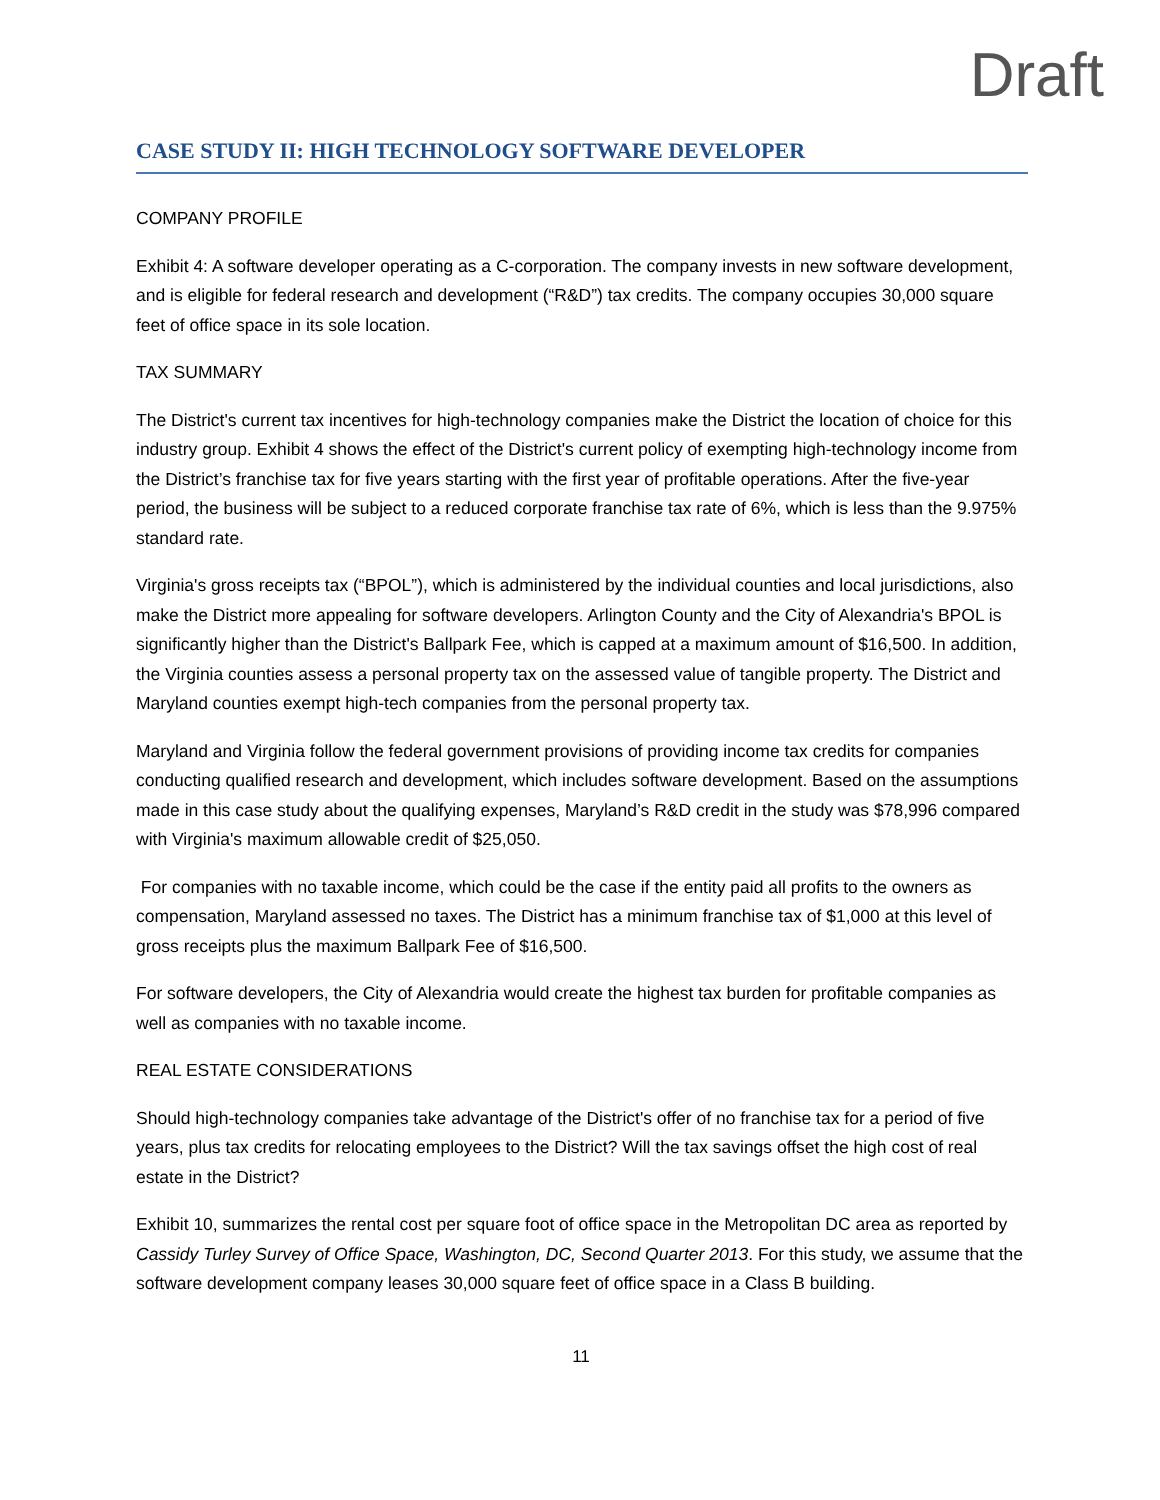Draft
CASE STUDY II: HIGH TECHNOLOGY SOFTWARE DEVELOPER
COMPANY PROFILE
Exhibit 4: A software developer operating as a C-corporation. The company invests in new software development, and is eligible for federal research and development (“R&D”) tax credits. The company occupies 30,000 square feet of office space in its sole location.
TAX SUMMARY
The District's current tax incentives for high-technology companies make the District the location of choice for this industry group. Exhibit 4 shows the effect of the District's current policy of exempting high-technology income from the District’s franchise tax for five years starting with the first year of profitable operations. After the five-year period, the business will be subject to a reduced corporate franchise tax rate of 6%, which is less than the 9.975% standard rate.
Virginia's gross receipts tax (“BPOL”), which is administered by the individual counties and local jurisdictions, also make the District more appealing for software developers. Arlington County and the City of Alexandria's BPOL is significantly higher than the District's Ballpark Fee, which is capped at a maximum amount of $16,500. In addition, the Virginia counties assess a personal property tax on the assessed value of tangible property. The District and Maryland counties exempt high-tech companies from the personal property tax.
Maryland and Virginia follow the federal government provisions of providing income tax credits for companies conducting qualified research and development, which includes software development. Based on the assumptions made in this case study about the qualifying expenses, Maryland’s R&D credit in the study was $78,996 compared with Virginia's maximum allowable credit of $25,050.
For companies with no taxable income, which could be the case if the entity paid all profits to the owners as compensation, Maryland assessed no taxes. The District has a minimum franchise tax of $1,000 at this level of gross receipts plus the maximum Ballpark Fee of $16,500.
For software developers, the City of Alexandria would create the highest tax burden for profitable companies as well as companies with no taxable income.
REAL ESTATE CONSIDERATIONS
Should high-technology companies take advantage of the District's offer of no franchise tax for a period of five years, plus tax credits for relocating employees to the District? Will the tax savings offset the high cost of real estate in the District?
Exhibit 10, summarizes the rental cost per square foot of office space in the Metropolitan DC area as reported by Cassidy Turley Survey of Office Space, Washington, DC, Second Quarter 2013. For this study, we assume that the software development company leases 30,000 square feet of office space in a Class B building.
11